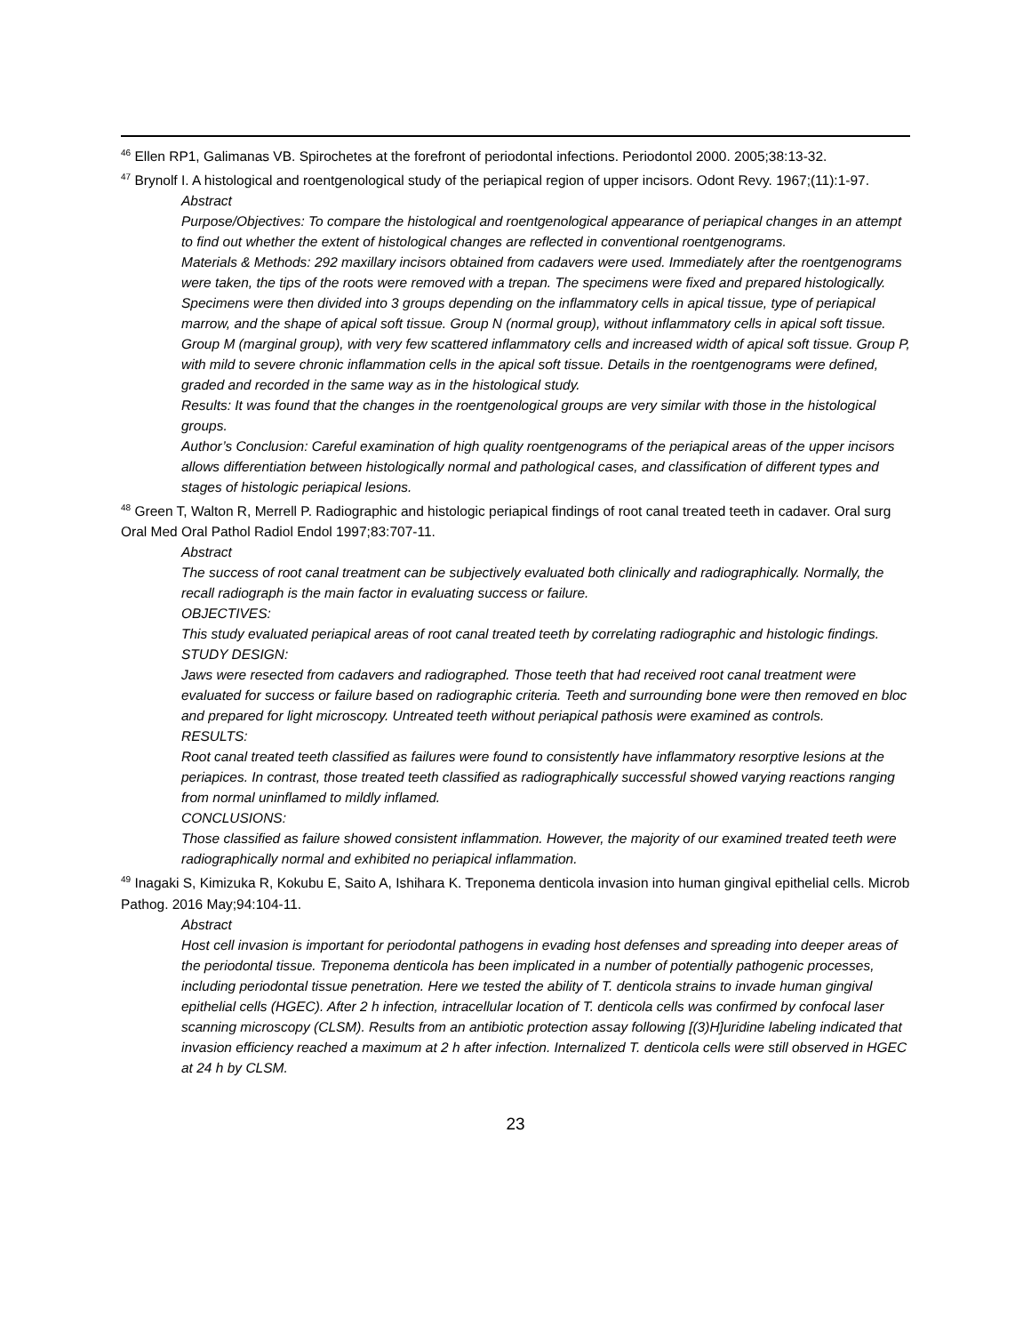<sup>46</sup> Ellen RP1, Galimanas VB. Spirochetes at the forefront of periodontal infections. Periodontol 2000. 2005;38:13-32.
<sup>47</sup> Brynolf I. A histological and roentgenological study of the periapical region of upper incisors. Odont Revy. 1967;(11):1-97.
Abstract
Purpose/Objectives: To compare the histological and roentgenological appearance of periapical changes in an attempt to find out whether the extent of histological changes are reflected in conventional roentgenograms.
Materials & Methods: 292 maxillary incisors obtained from cadavers were used. Immediately after the roentgenograms were taken, the tips of the roots were removed with a trepan. The specimens were fixed and prepared histologically. Specimens were then divided into 3 groups depending on the inflammatory cells in apical tissue, type of periapical marrow, and the shape of apical soft tissue. Group N (normal group), without inflammatory cells in apical soft tissue. Group M (marginal group), with very few scattered inflammatory cells and increased width of apical soft tissue. Group P, with mild to severe chronic inflammation cells in the apical soft tissue. Details in the roentgenograms were defined, graded and recorded in the same way as in the histological study.
Results: It was found that the changes in the roentgenological groups are very similar with those in the histological groups.
Author’s Conclusion: Careful examination of high quality roentgenograms of the periapical areas of the upper incisors allows differentiation between histologically normal and pathological cases, and classification of different types and stages of histologic periapical lesions.
<sup>48</sup> Green T, Walton R, Merrell P. Radiographic and histologic periapical findings of root canal treated teeth in cadaver. Oral surg Oral Med Oral Pathol Radiol Endol 1997;83:707-11.
Abstract
The success of root canal treatment can be subjectively evaluated both clinically and radiographically. Normally, the recall radiograph is the main factor in evaluating success or failure.
OBJECTIVES:
This study evaluated periapical areas of root canal treated teeth by correlating radiographic and histologic findings.
STUDY DESIGN:
Jaws were resected from cadavers and radiographed. Those teeth that had received root canal treatment were evaluated for success or failure based on radiographic criteria. Teeth and surrounding bone were then removed en bloc and prepared for light microscopy. Untreated teeth without periapical pathosis were examined as controls.
RESULTS:
Root canal treated teeth classified as failures were found to consistently have inflammatory resorptive lesions at the periapices. In contrast, those treated teeth classified as radiographically successful showed varying reactions ranging from normal uninflamed to mildly inflamed.
CONCLUSIONS:
Those classified as failure showed consistent inflammation. However, the majority of our examined treated teeth were radiographically normal and exhibited no periapical inflammation.
<sup>49</sup> Inagaki S, Kimizuka R, Kokubu E, Saito A, Ishihara K. Treponema denticola invasion into human gingival epithelial cells. Microb Pathog. 2016 May;94:104-11.
Abstract
Host cell invasion is important for periodontal pathogens in evading host defenses and spreading into deeper areas of the periodontal tissue. Treponema denticola has been implicated in a number of potentially pathogenic processes, including periodontal tissue penetration. Here we tested the ability of T. denticola strains to invade human gingival epithelial cells (HGEC). After 2 h infection, intracellular location of T. denticola cells was confirmed by confocal laser scanning microscopy (CLSM). Results from an antibiotic protection assay following [(3)H]uridine labeling indicated that invasion efficiency reached a maximum at 2 h after infection. Internalized T. denticola cells were still observed in HGEC at 24 h by CLSM.
23